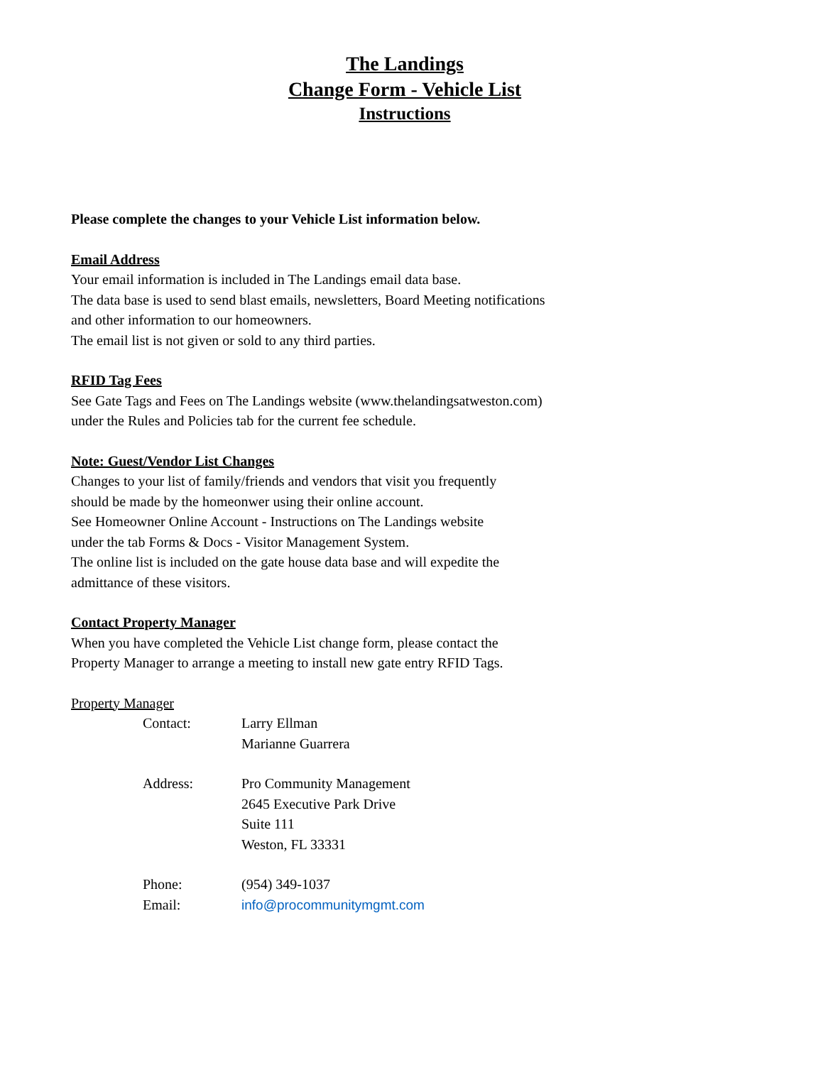The Landings
Change Form - Vehicle List
Instructions
Please complete the changes to your Vehicle List information below.
Email Address
Your email information is included in The Landings email data base.
The data base is used to send blast emails, newsletters, Board Meeting notifications
and other information to our homeowners.
The email list is not given or sold to any third parties.
RFID Tag Fees
See Gate Tags and Fees on The Landings website (www.thelandingsatweston.com)
under the Rules and Policies tab for the current fee schedule.
Note: Guest/Vendor List Changes
Changes to your list of family/friends and vendors that visit you frequently
should be made by the homeonwer using their online account.
See Homeowner Online Account - Instructions on The Landings website
under the tab Forms & Docs - Visitor Management System.
The online list is included on the gate house data base and will expedite the
admittance of these visitors.
Contact Property Manager
When you have completed the Vehicle List change form, please contact the
Property Manager to arrange a meeting to install new gate entry RFID Tags.
Property Manager
Contact: Larry Ellman
Marianne Guarrera
Address: Pro Community Management
2645 Executive Park Drive
Suite 111
Weston, FL 33331
Phone: (954) 349-1037
Email: info@procommunitymgmt.com